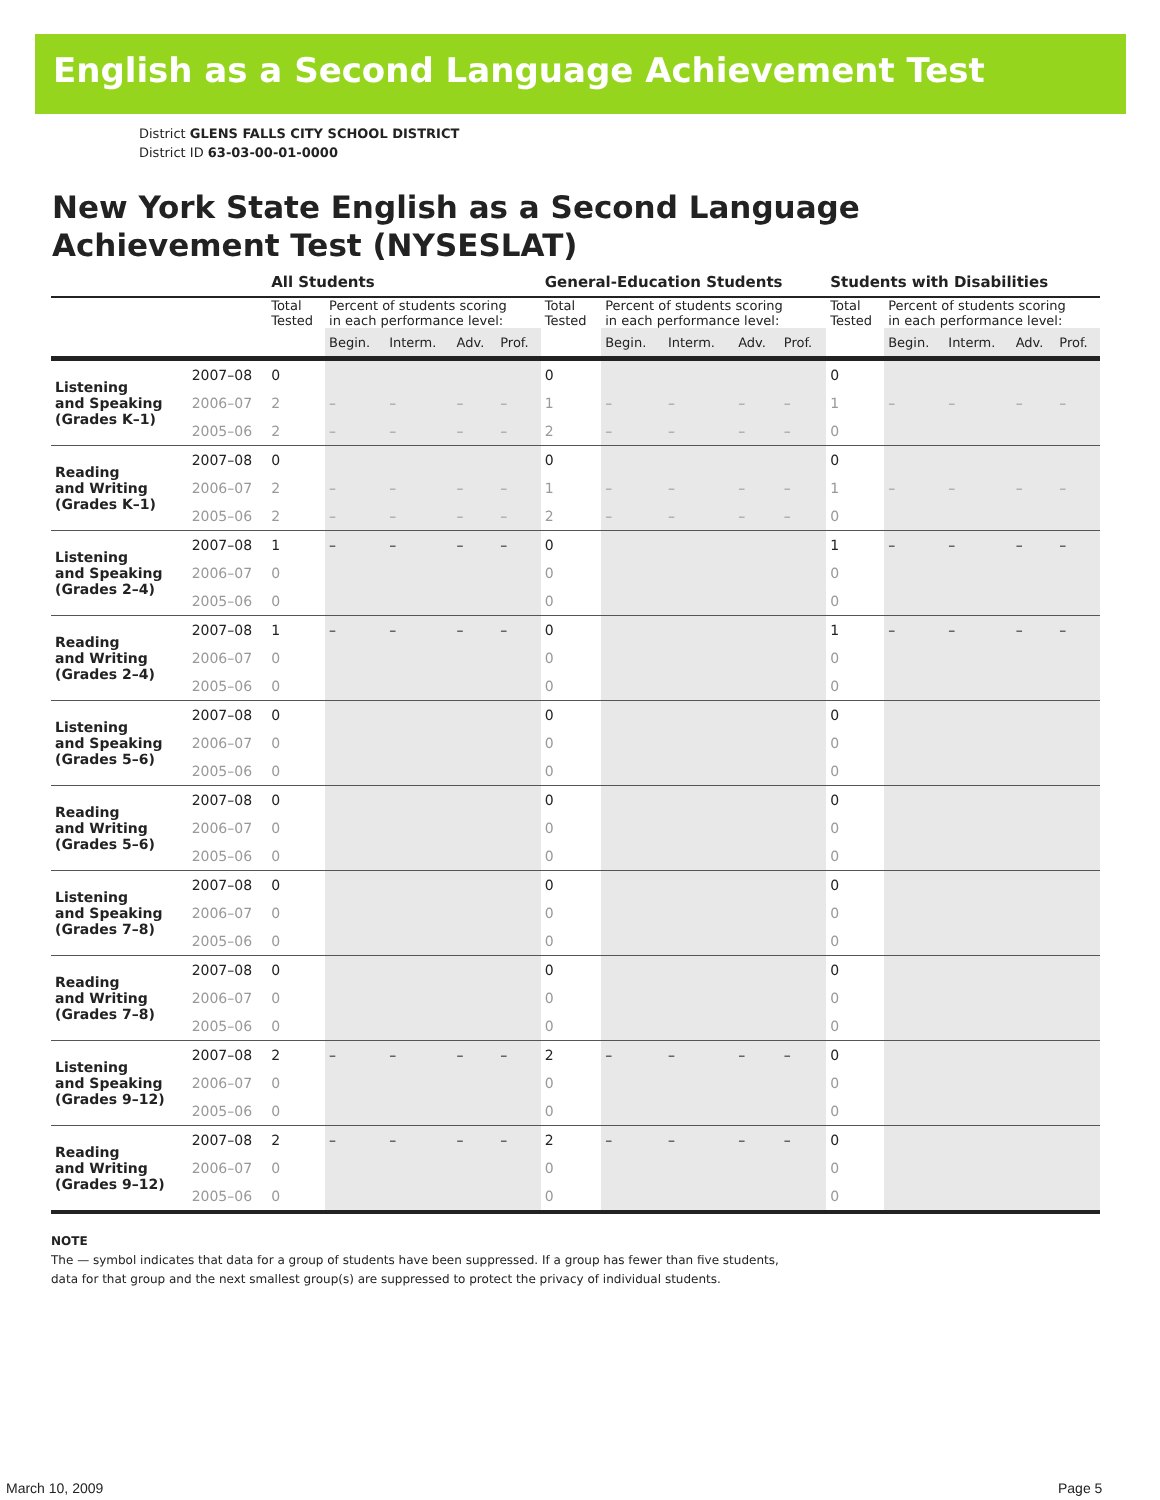English as a Second Language Achievement Test
District GLENS FALLS CITY SCHOOL DISTRICT
District ID 63-03-00-01-0000
New York State English as a Second Language
Achievement Test (NYSESLAT)
| | | All Students | | | | | General-Education Students | | | | | Students with Disabilities | | | | |
| --- | --- | --- | --- | --- | --- | --- | --- | --- | --- | --- | --- | --- | --- | --- | --- | --- |
| | | Total Tested | Percent of students scoring in each performance level: | | | | Total Tested | Percent of students scoring in each performance level: | | | | Total Tested | Percent of students scoring in each performance level: | | | |
| | | | Begin. | Interm. | Adv. | Prof. | | Begin. | Interm. | Adv. | Prof. | | Begin. | Interm. | Adv. | Prof. |
| Listening and Speaking (Grades K–1) | 2007–08 | 0 | | | | | 0 | | | | | 0 | | | | |
| | 2006–07 | 2 | – | – | – | – | 1 | – | – | – | – | 1 | – | – | – | – |
| | 2005–06 | 2 | – | – | – | – | 2 | – | – | – | – | 0 | | | | |
| Reading and Writing (Grades K–1) | 2007–08 | 0 | | | | | 0 | | | | | 0 | | | | |
| | 2006–07 | 2 | – | – | – | – | 1 | – | – | – | – | 1 | – | – | – | – |
| | 2005–06 | 2 | – | – | – | – | 2 | – | – | – | – | 0 | | | | |
| Listening and Speaking (Grades 2–4) | 2007–08 | 1 | – | – | – | – | 0 | | | | | 1 | – | – | – | – |
| | 2006–07 | 0 | | | | | 0 | | | | | 0 | | | | |
| | 2005–06 | 0 | | | | | 0 | | | | | 0 | | | | |
| Reading and Writing (Grades 2–4) | 2007–08 | 1 | – | – | – | – | 0 | | | | | 1 | – | – | – | – |
| | 2006–07 | 0 | | | | | 0 | | | | | 0 | | | | |
| | 2005–06 | 0 | | | | | 0 | | | | | 0 | | | | |
| Listening and Speaking (Grades 5–6) | 2007–08 | 0 | | | | | 0 | | | | | 0 | | | | |
| | 2006–07 | 0 | | | | | 0 | | | | | 0 | | | | |
| | 2005–06 | 0 | | | | | 0 | | | | | 0 | | | | |
| Reading and Writing (Grades 5–6) | 2007–08 | 0 | | | | | 0 | | | | | 0 | | | | |
| | 2006–07 | 0 | | | | | 0 | | | | | 0 | | | | |
| | 2005–06 | 0 | | | | | 0 | | | | | 0 | | | | |
| Listening and Speaking (Grades 7–8) | 2007–08 | 0 | | | | | 0 | | | | | 0 | | | | |
| | 2006–07 | 0 | | | | | 0 | | | | | 0 | | | | |
| | 2005–06 | 0 | | | | | 0 | | | | | 0 | | | | |
| Reading and Writing (Grades 7–8) | 2007–08 | 0 | | | | | 0 | | | | | 0 | | | | |
| | 2006–07 | 0 | | | | | 0 | | | | | 0 | | | | |
| | 2005–06 | 0 | | | | | 0 | | | | | 0 | | | | |
| Listening and Speaking (Grades 9–12) | 2007–08 | 2 | – | – | – | – | 2 | – | – | – | – | 0 | | | | |
| | 2006–07 | 0 | | | | | 0 | | | | | 0 | | | | |
| | 2005–06 | 0 | | | | | 0 | | | | | 0 | | | | |
| Reading and Writing (Grades 9–12) | 2007–08 | 2 | – | – | – | – | 2 | – | – | – | – | 0 | | | | |
| | 2006–07 | 0 | | | | | 0 | | | | | 0 | | | | |
| | 2005–06 | 0 | | | | | 0 | | | | | 0 | | | | |
NOTE
The — symbol indicates that data for a group of students have been suppressed. If a group has fewer than five students,
data for that group and the next smallest group(s) are suppressed to protect the privacy of individual students.
March 10, 2009 Page 5